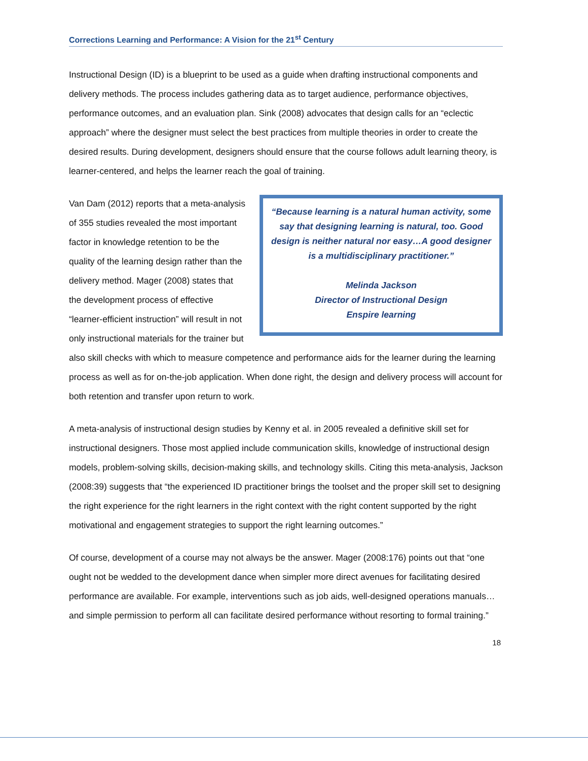Corrections Learning and Performance: A Vision for the 21<sup>st</sup> Century
Instructional Design (ID) is a blueprint to be used as a guide when drafting instructional components and delivery methods. The process includes gathering data as to target audience, performance objectives, performance outcomes, and an evaluation plan. Sink (2008) advocates that design calls for an “eclectic approach” where the designer must select the best practices from multiple theories in order to create the desired results. During development, designers should ensure that the course follows adult learning theory, is learner-centered, and helps the learner reach the goal of training.
“Because learning is a natural human activity, some say that designing learning is natural, too. Good design is neither natural nor easy…A good designer is a multidisciplinary practitioner.”
Melinda Jackson
Director of Instructional Design
Enspire learning
Van Dam (2012) reports that a meta-analysis of 355 studies revealed the most important factor in knowledge retention to be the quality of the learning design rather than the delivery method. Mager (2008) states that the development process of effective “learner-efficient instruction” will result in not only instructional materials for the trainer but also skill checks with which to measure competence and performance aids for the learner during the learning process as well as for on-the-job application. When done right, the design and delivery process will account for both retention and transfer upon return to work.
A meta-analysis of instructional design studies by Kenny et al. in 2005 revealed a definitive skill set for instructional designers. Those most applied include communication skills, knowledge of instructional design models, problem-solving skills, decision-making skills, and technology skills. Citing this meta-analysis, Jackson (2008:39) suggests that “the experienced ID practitioner brings the toolset and the proper skill set to designing the right experience for the right learners in the right context with the right content supported by the right motivational and engagement strategies to support the right learning outcomes.”
Of course, development of a course may not always be the answer. Mager (2008:176) points out that “one ought not be wedded to the development dance when simpler more direct avenues for facilitating desired performance are available. For example, interventions such as job aids, well-designed operations manuals…and simple permission to perform all can facilitate desired performance without resorting to formal training.”
18